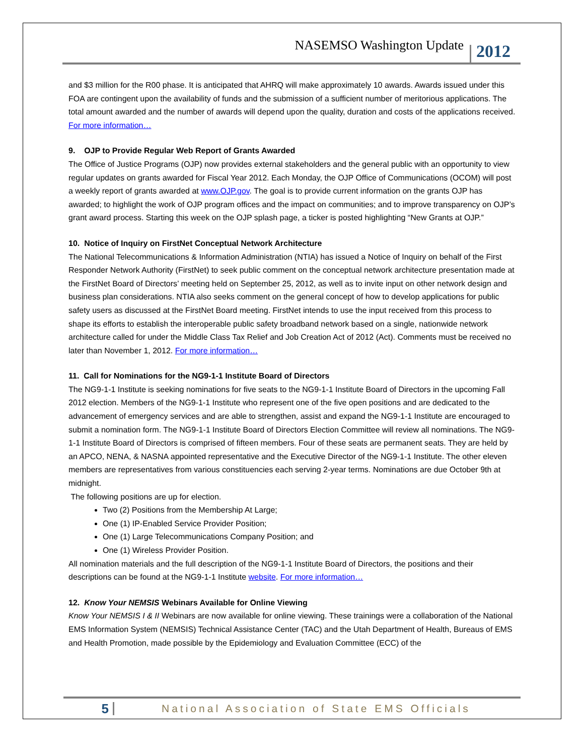NASEMSO Washington Update 2012
and $3 million for the R00 phase. It is anticipated that AHRQ will make approximately 10 awards. Awards issued under this FOA are contingent upon the availability of funds and the submission of a sufficient number of meritorious applications. The total amount awarded and the number of awards will depend upon the quality, duration and costs of the applications received. For more information…
9. OJP to Provide Regular Web Report of Grants Awarded
The Office of Justice Programs (OJP) now provides external stakeholders and the general public with an opportunity to view regular updates on grants awarded for Fiscal Year 2012. Each Monday, the OJP Office of Communications (OCOM) will post a weekly report of grants awarded at www.OJP.gov. The goal is to provide current information on the grants OJP has awarded; to highlight the work of OJP program offices and the impact on communities; and to improve transparency on OJP’s grant award process. Starting this week on the OJP splash page, a ticker is posted highlighting “New Grants at OJP.”
10. Notice of Inquiry on FirstNet Conceptual Network Architecture
The National Telecommunications & Information Administration (NTIA) has issued a Notice of Inquiry on behalf of the First Responder Network Authority (FirstNet) to seek public comment on the conceptual network architecture presentation made at the FirstNet Board of Directors’ meeting held on September 25, 2012, as well as to invite input on other network design and business plan considerations. NTIA also seeks comment on the general concept of how to develop applications for public safety users as discussed at the FirstNet Board meeting. FirstNet intends to use the input received from this process to shape its efforts to establish the interoperable public safety broadband network based on a single, nationwide network architecture called for under the Middle Class Tax Relief and Job Creation Act of 2012 (Act). Comments must be received no later than November 1, 2012. For more information…
11. Call for Nominations for the NG9-1-1 Institute Board of Directors
The NG9-1-1 Institute is seeking nominations for five seats to the NG9-1-1 Institute Board of Directors in the upcoming Fall 2012 election. Members of the NG9-1-1 Institute who represent one of the five open positions and are dedicated to the advancement of emergency services and are able to strengthen, assist and expand the NG9-1-1 Institute are encouraged to submit a nomination form. The NG9-1-1 Institute Board of Directors Election Committee will review all nominations. The NG9-1-1 Institute Board of Directors is comprised of fifteen members. Four of these seats are permanent seats. They are held by an APCO, NENA, & NASNA appointed representative and the Executive Director of the NG9-1-1 Institute. The other eleven members are representatives from various constituencies each serving 2-year terms. Nominations are due October 9th at midnight.
The following positions are up for election.
Two (2) Positions from the Membership At Large;
One (1) IP-Enabled Service Provider Position;
One (1) Large Telecommunications Company Position; and
One (1) Wireless Provider Position.
All nomination materials and the full description of the NG9-1-1 Institute Board of Directors, the positions and their descriptions can be found at the NG9-1-1 Institute website. For more information…
12. Know Your NEMSIS Webinars Available for Online Viewing
Know Your NEMSIS I & II Webinars are now available for online viewing. These trainings were a collaboration of the National EMS Information System (NEMSIS) Technical Assistance Center (TAC) and the Utah Department of Health, Bureaus of EMS and Health Promotion, made possible by the Epidemiology and Evaluation Committee (ECC) of the
5 National Association of State EMS Officials